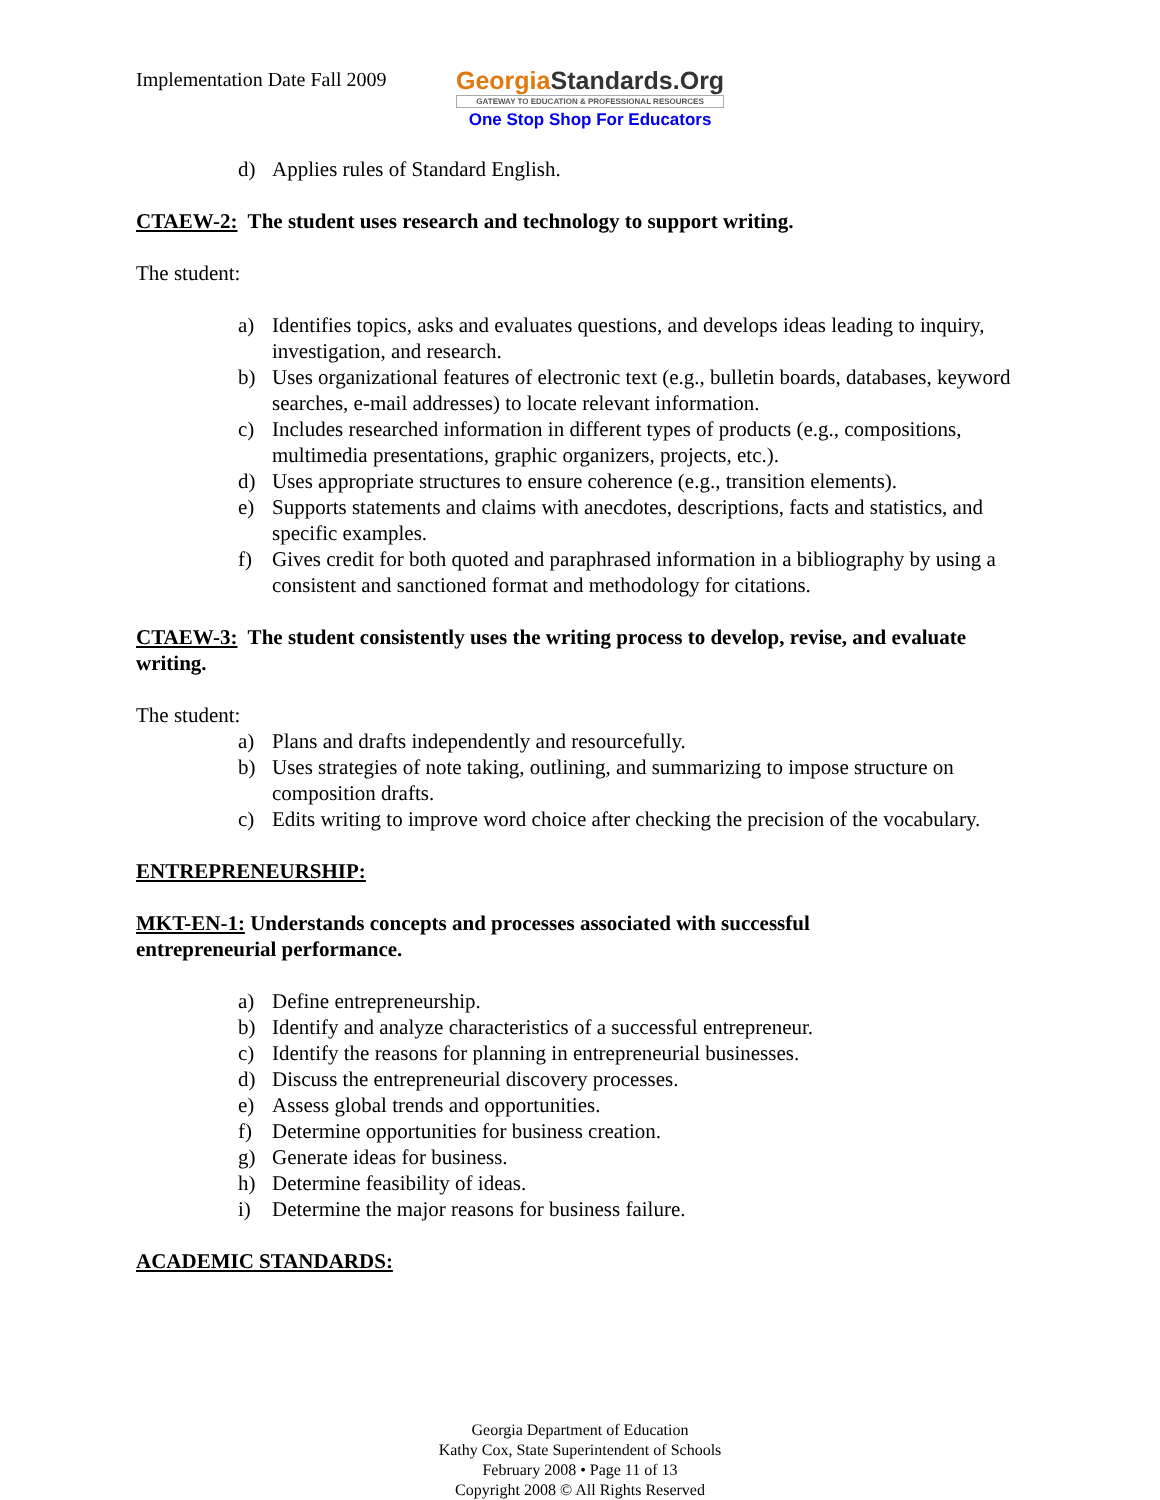Implementation Date Fall 2009
GeorgiaStandards.Org
GATEWAY TO EDUCATION & PROFESSIONAL RESOURCES
One Stop Shop For Educators
d) Applies rules of Standard English.
CTAEW-2: The student uses research and technology to support writing.
The student:
a) Identifies topics, asks and evaluates questions, and develops ideas leading to inquiry, investigation, and research.
b) Uses organizational features of electronic text (e.g., bulletin boards, databases, keyword searches, e-mail addresses) to locate relevant information.
c) Includes researched information in different types of products (e.g., compositions, multimedia presentations, graphic organizers, projects, etc.).
d) Uses appropriate structures to ensure coherence (e.g., transition elements).
e) Supports statements and claims with anecdotes, descriptions, facts and statistics, and specific examples.
f) Gives credit for both quoted and paraphrased information in a bibliography by using a consistent and sanctioned format and methodology for citations.
CTAEW-3: The student consistently uses the writing process to develop, revise, and evaluate writing.
The student:
a) Plans and drafts independently and resourcefully.
b) Uses strategies of note taking, outlining, and summarizing to impose structure on composition drafts.
c) Edits writing to improve word choice after checking the precision of the vocabulary.
ENTREPRENEURSHIP:
MKT-EN-1: Understands concepts and processes associated with successful
entrepreneurial performance.
a) Define entrepreneurship.
b) Identify and analyze characteristics of a successful entrepreneur.
c) Identify the reasons for planning in entrepreneurial businesses.
d) Discuss the entrepreneurial discovery processes.
e) Assess global trends and opportunities.
f) Determine opportunities for business creation.
g) Generate ideas for business.
h) Determine feasibility of ideas.
i) Determine the major reasons for business failure.
ACADEMIC STANDARDS:
Georgia Department of Education
Kathy Cox, State Superintendent of Schools
February 2008 • Page 11 of 13
Copyright 2008 © All Rights Reserved